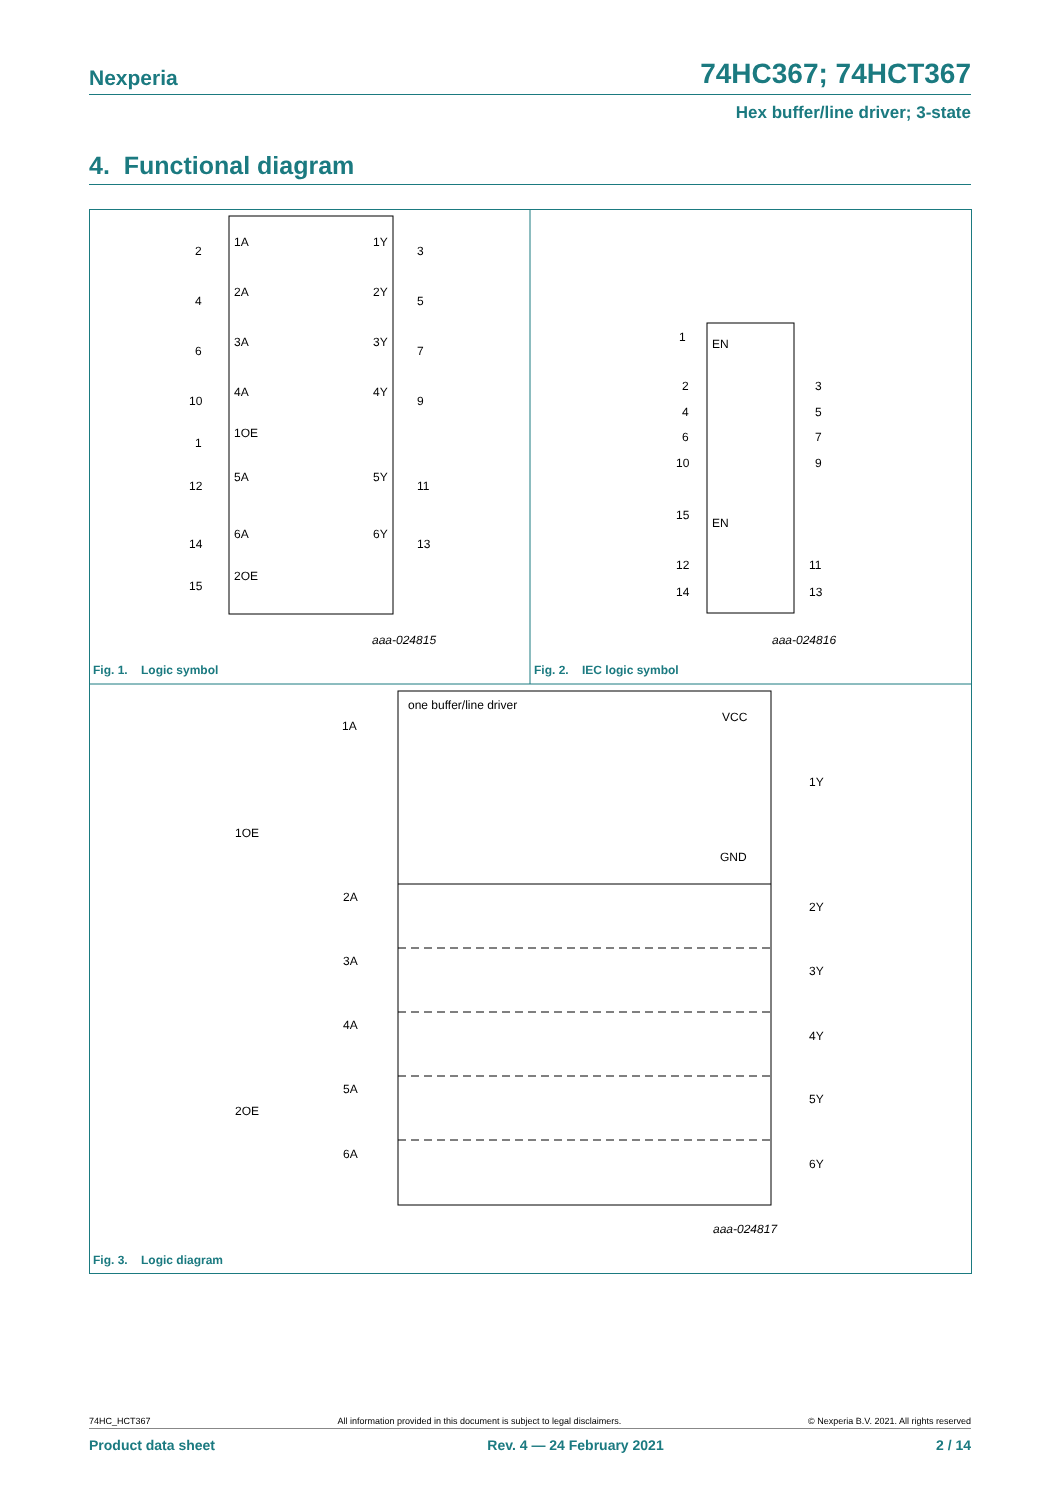Nexperia 74HC367; 74HCT367
Hex buffer/line driver; 3-state
4. Functional diagram
2
1A
1Y
3
4
2A
2Y
5
6
3A
3Y
7
10
4A
4Y
9
1
1OE
12
5A
5Y
11
14
6A
6Y
13
15
2OE
aaa-024815
1
EN
2
3
4
5
6
7
10
9
15
EN
12
11
14
13
aaa-024816
Fig. 1. Logic symbol
Fig. 2. IEC logic symbol
one buffer/line driver
VCC
1A
1Y
1OE
GND
2A
2Y
3A
3Y
4A
4Y
5A
5Y
2OE
6A
6Y
aaa-024817
Fig. 3. Logic diagram
74HC_HCT367 All information provided in this document is subject to legal disclaimers. © Nexperia B.V. 2021. All rights reserved
Product data sheet Rev. 4 — 24 February 2021 2 / 14